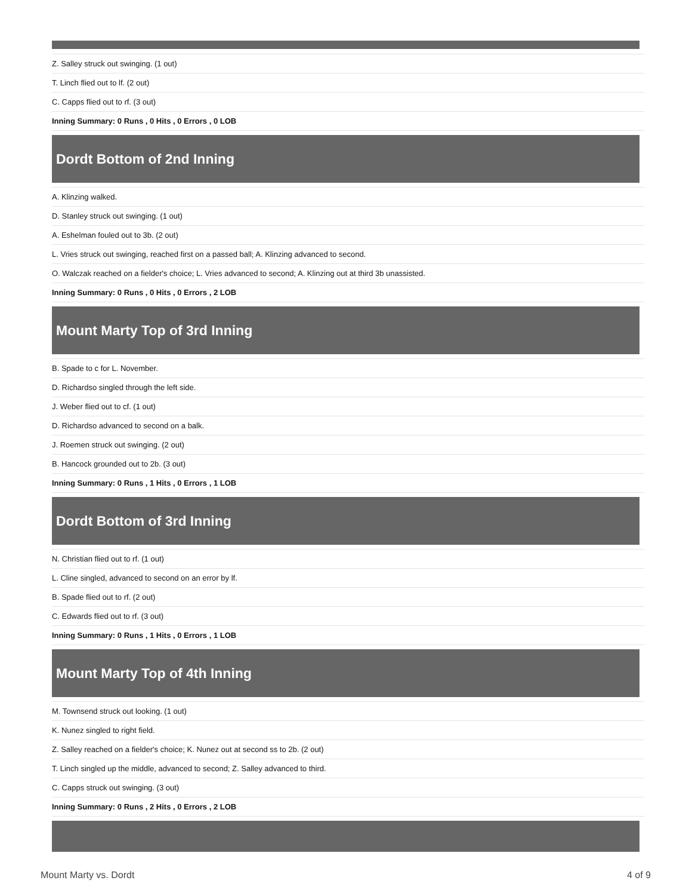| Z. Salley struck out swinging. (1 out) |
| T. Linch flied out to lf. (2 out) |
| C. Capps flied out to rf. (3 out) |
| Inning Summary: 0 Runs , 0 Hits , 0 Errors , 0 LOB |
Dordt Bottom of 2nd Inning
| A. Klinzing walked. |
| D. Stanley struck out swinging. (1 out) |
| A. Eshelman fouled out to 3b. (2 out) |
| L. Vries struck out swinging, reached first on a passed ball; A. Klinzing advanced to second. |
| O. Walczak reached on a fielder's choice; L. Vries advanced to second; A. Klinzing out at third 3b unassisted. |
| Inning Summary: 0 Runs , 0 Hits , 0 Errors , 2 LOB |
Mount Marty Top of 3rd Inning
| B. Spade to c for L. November. |
| D. Richardso singled through the left side. |
| J. Weber flied out to cf. (1 out) |
| D. Richardso advanced to second on a balk. |
| J. Roemen struck out swinging. (2 out) |
| B. Hancock grounded out to 2b. (3 out) |
| Inning Summary: 0 Runs , 1 Hits , 0 Errors , 1 LOB |
Dordt Bottom of 3rd Inning
| N. Christian flied out to rf. (1 out) |
| L. Cline singled, advanced to second on an error by lf. |
| B. Spade flied out to rf. (2 out) |
| C. Edwards flied out to rf. (3 out) |
| Inning Summary: 0 Runs , 1 Hits , 0 Errors , 1 LOB |
Mount Marty Top of 4th Inning
| M. Townsend struck out looking. (1 out) |
| K. Nunez singled to right field. |
| Z. Salley reached on a fielder's choice; K. Nunez out at second ss to 2b. (2 out) |
| T. Linch singled up the middle, advanced to second; Z. Salley advanced to third. |
| C. Capps struck out swinging. (3 out) |
| Inning Summary: 0 Runs , 2 Hits , 0 Errors , 2 LOB |
Mount Marty vs. Dordt 4 of 9